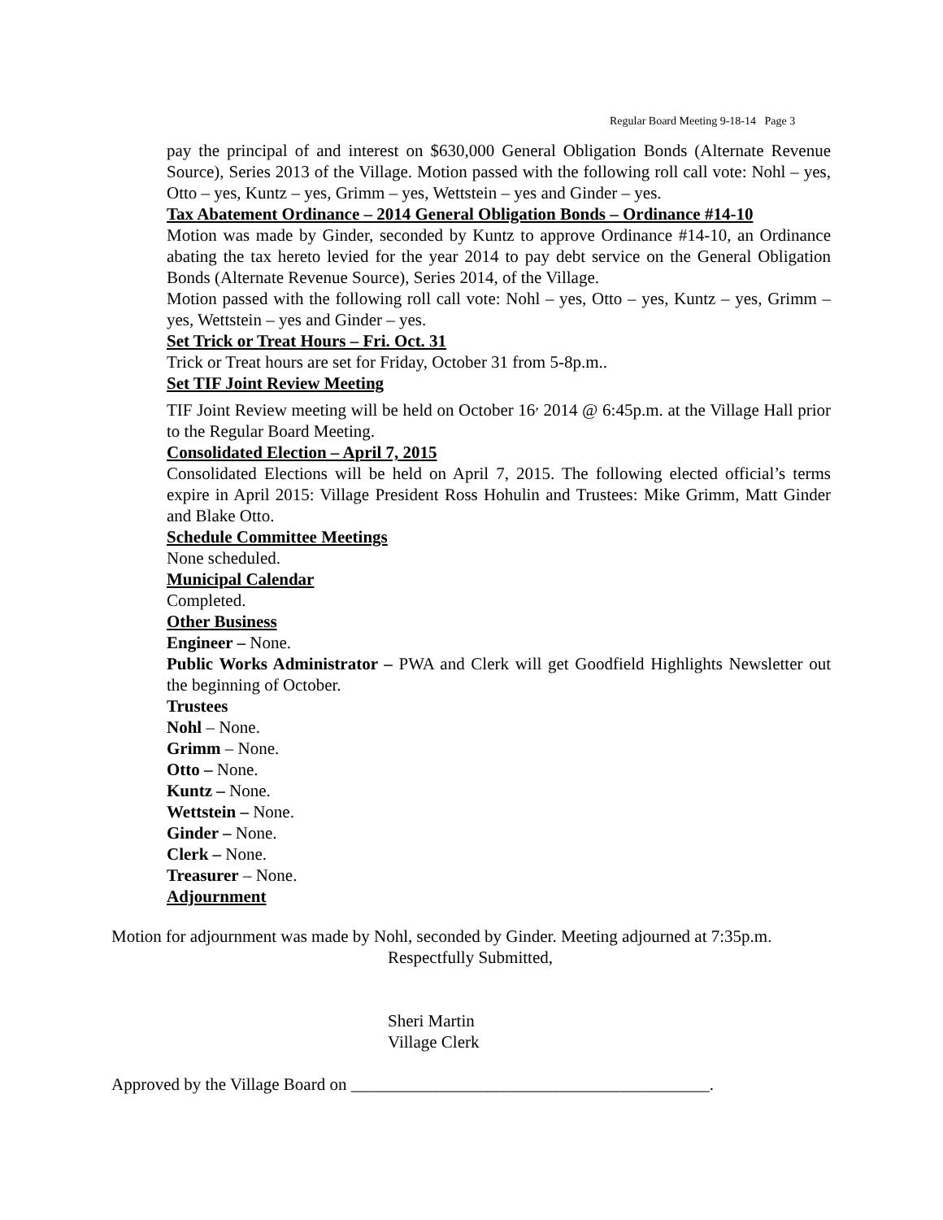Regular Board Meeting 9-18-14 Page 3
pay the principal of and interest on $630,000 General Obligation Bonds (Alternate Revenue Source), Series 2013 of the Village. Motion passed with the following roll call vote: Nohl – yes, Otto – yes, Kuntz – yes, Grimm – yes, Wettstein – yes and Ginder – yes.
Tax Abatement Ordinance – 2014 General Obligation Bonds – Ordinance #14-10
Motion was made by Ginder, seconded by Kuntz to approve Ordinance #14-10, an Ordinance abating the tax hereto levied for the year 2014 to pay debt service on the General Obligation Bonds (Alternate Revenue Source), Series 2014, of the Village.
Motion passed with the following roll call vote: Nohl – yes, Otto – yes, Kuntz – yes, Grimm – yes, Wettstein – yes and Ginder – yes.
Set Trick or Treat Hours – Fri. Oct. 31
Trick or Treat hours are set for Friday, October 31 from 5-8p.m..
Set TIF Joint Review Meeting
TIF Joint Review meeting will be held on October 16<sup>,</sup> 2014 @ 6:45p.m. at the Village Hall prior to the Regular Board Meeting.
Consolidated Election – April 7, 2015
Consolidated Elections will be held on April 7, 2015. The following elected official’s terms expire in April 2015: Village President Ross Hohulin and Trustees: Mike Grimm, Matt Ginder and Blake Otto.
Schedule Committee Meetings
None scheduled.
Municipal Calendar
Completed.
Other Business
Engineer – None.
Public Works Administrator – PWA and Clerk will get Goodfield Highlights Newsletter out the beginning of October.
Trustees
Nohl – None.
Grimm – None.
Otto – None.
Kuntz – None.
Wettstein – None.
Ginder – None.
Clerk – None.
Treasurer – None.
Adjournment
Motion for adjournment was made by Nohl, seconded by Ginder. Meeting adjourned at 7:35p.m.
Respectfully Submitted,
Sheri Martin
Village Clerk
Approved by the Village Board on __________________________________________.